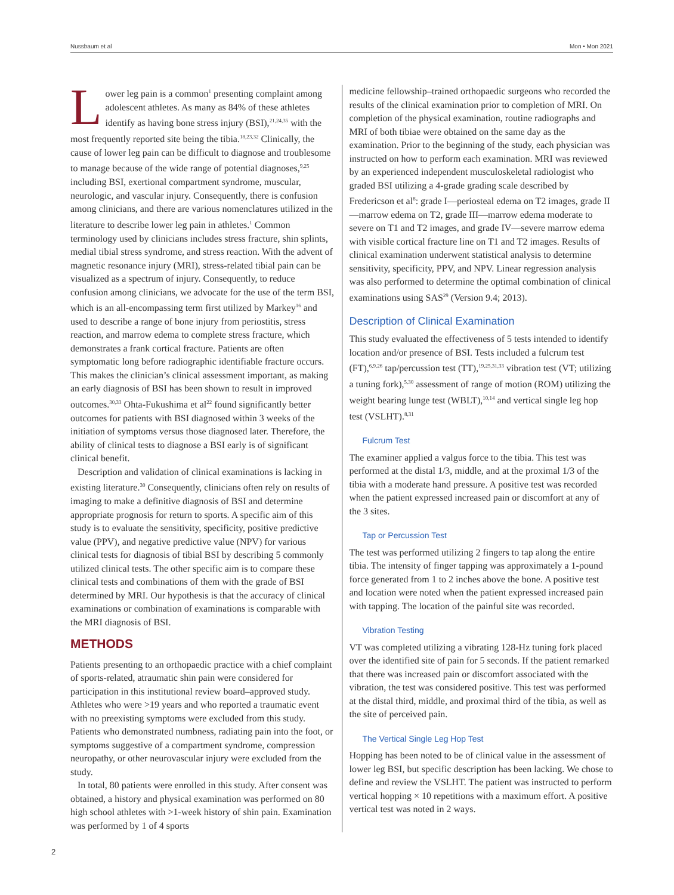Nussbaum et al Mon • Mon 2021
Lower leg pain is a common<sup>1</sup> presenting complaint among adolescent athletes. As many as 84% of these athletes identify as having bone stress injury (BSI),<sup>21,24,35</sup> with the most frequently reported site being the tibia.<sup>18,23,32</sup> Clinically, the cause of lower leg pain can be difficult to diagnose and troublesome to manage because of the wide range of potential diagnoses,<sup>9,25</sup> including BSI, exertional compartment syndrome, muscular, neurologic, and vascular injury. Consequently, there is confusion among clinicians, and there are various nomenclatures utilized in the literature to describe lower leg pain in athletes.<sup>1</sup> Common terminology used by clinicians includes stress fracture, shin splints, medial tibial stress syndrome, and stress reaction. With the advent of magnetic resonance injury (MRI), stress-related tibial pain can be visualized as a spectrum of injury. Consequently, to reduce confusion among clinicians, we advocate for the use of the term BSI, which is an all-encompassing term first utilized by Markey<sup>16</sup> and used to describe a range of bone injury from periostitis, stress reaction, and marrow edema to complete stress fracture, which demonstrates a frank cortical fracture. Patients are often symptomatic long before radiographic identifiable fracture occurs. This makes the clinician’s clinical assessment important, as making an early diagnosis of BSI has been shown to result in improved outcomes.<sup>30,33</sup> Ohta-Fukushima et al<sup>22</sup> found significantly better outcomes for patients with BSI diagnosed within 3 weeks of the initiation of symptoms versus those diagnosed later. Therefore, the ability of clinical tests to diagnose a BSI early is of significant clinical benefit.
Description and validation of clinical examinations is lacking in existing literature.<sup>30</sup> Consequently, clinicians often rely on results of imaging to make a definitive diagnosis of BSI and determine appropriate prognosis for return to sports. A specific aim of this study is to evaluate the sensitivity, specificity, positive predictive value (PPV), and negative predictive value (NPV) for various clinical tests for diagnosis of tibial BSI by describing 5 commonly utilized clinical tests. The other specific aim is to compare these clinical tests and combinations of them with the grade of BSI determined by MRI. Our hypothesis is that the accuracy of clinical examinations or combination of examinations is comparable with the MRI diagnosis of BSI.
METHODS
Patients presenting to an orthopaedic practice with a chief complaint of sports-related, atraumatic shin pain were considered for participation in this institutional review board–approved study. Athletes who were >19 years and who reported a traumatic event with no preexisting symptoms were excluded from this study. Patients who demonstrated numbness, radiating pain into the foot, or symptoms suggestive of a compartment syndrome, compression neuropathy, or other neurovascular injury were excluded from the study.
In total, 80 patients were enrolled in this study. After consent was obtained, a history and physical examination was performed on 80 high school athletes with >1-week history of shin pain. Examination was performed by 1 of 4 sports
medicine fellowship–trained orthopaedic surgeons who recorded the results of the clinical examination prior to completion of MRI. On completion of the physical examination, routine radiographs and MRI of both tibiae were obtained on the same day as the examination. Prior to the beginning of the study, each physician was instructed on how to perform each examination. MRI was reviewed by an experienced independent musculoskeletal radiologist who graded BSI utilizing a 4-grade grading scale described by Fredericson et al<sup>8</sup>: grade I—periosteal edema on T2 images, grade II—marrow edema on T2, grade III—marrow edema moderate to severe on T1 and T2 images, and grade IV—severe marrow edema with visible cortical fracture line on T1 and T2 images. Results of clinical examination underwent statistical analysis to determine sensitivity, specificity, PPV, and NPV. Linear regression analysis was also performed to determine the optimal combination of clinical examinations using SAS<sup>29</sup> (Version 9.4; 2013).
Description of Clinical Examination
This study evaluated the effectiveness of 5 tests intended to identify location and/or presence of BSI. Tests included a fulcrum test (FT),<sup>6,9,26</sup> tap/percussion test (TT),<sup>19,25,31,33</sup> vibration test (VT; utilizing a tuning fork),<sup>5,30</sup> assessment of range of motion (ROM) utilizing the weight bearing lunge test (WBLT),<sup>10,14</sup> and vertical single leg hop test (VSLHT).<sup>8,31</sup>
Fulcrum Test
The examiner applied a valgus force to the tibia. This test was performed at the distal 1/3, middle, and at the proximal 1/3 of the tibia with a moderate hand pressure. A positive test was recorded when the patient expressed increased pain or discomfort at any of the 3 sites.
Tap or Percussion Test
The test was performed utilizing 2 fingers to tap along the entire tibia. The intensity of finger tapping was approximately a 1-pound force generated from 1 to 2 inches above the bone. A positive test and location were noted when the patient expressed increased pain with tapping. The location of the painful site was recorded.
Vibration Testing
VT was completed utilizing a vibrating 128-Hz tuning fork placed over the identified site of pain for 5 seconds. If the patient remarked that there was increased pain or discomfort associated with the vibration, the test was considered positive. This test was performed at the distal third, middle, and proximal third of the tibia, as well as the site of perceived pain.
The Vertical Single Leg Hop Test
Hopping has been noted to be of clinical value in the assessment of lower leg BSI, but specific description has been lacking. We chose to define and review the VSLHT. The patient was instructed to perform vertical hopping × 10 repetitions with a maximum effort. A positive vertical test was noted in 2 ways.
2